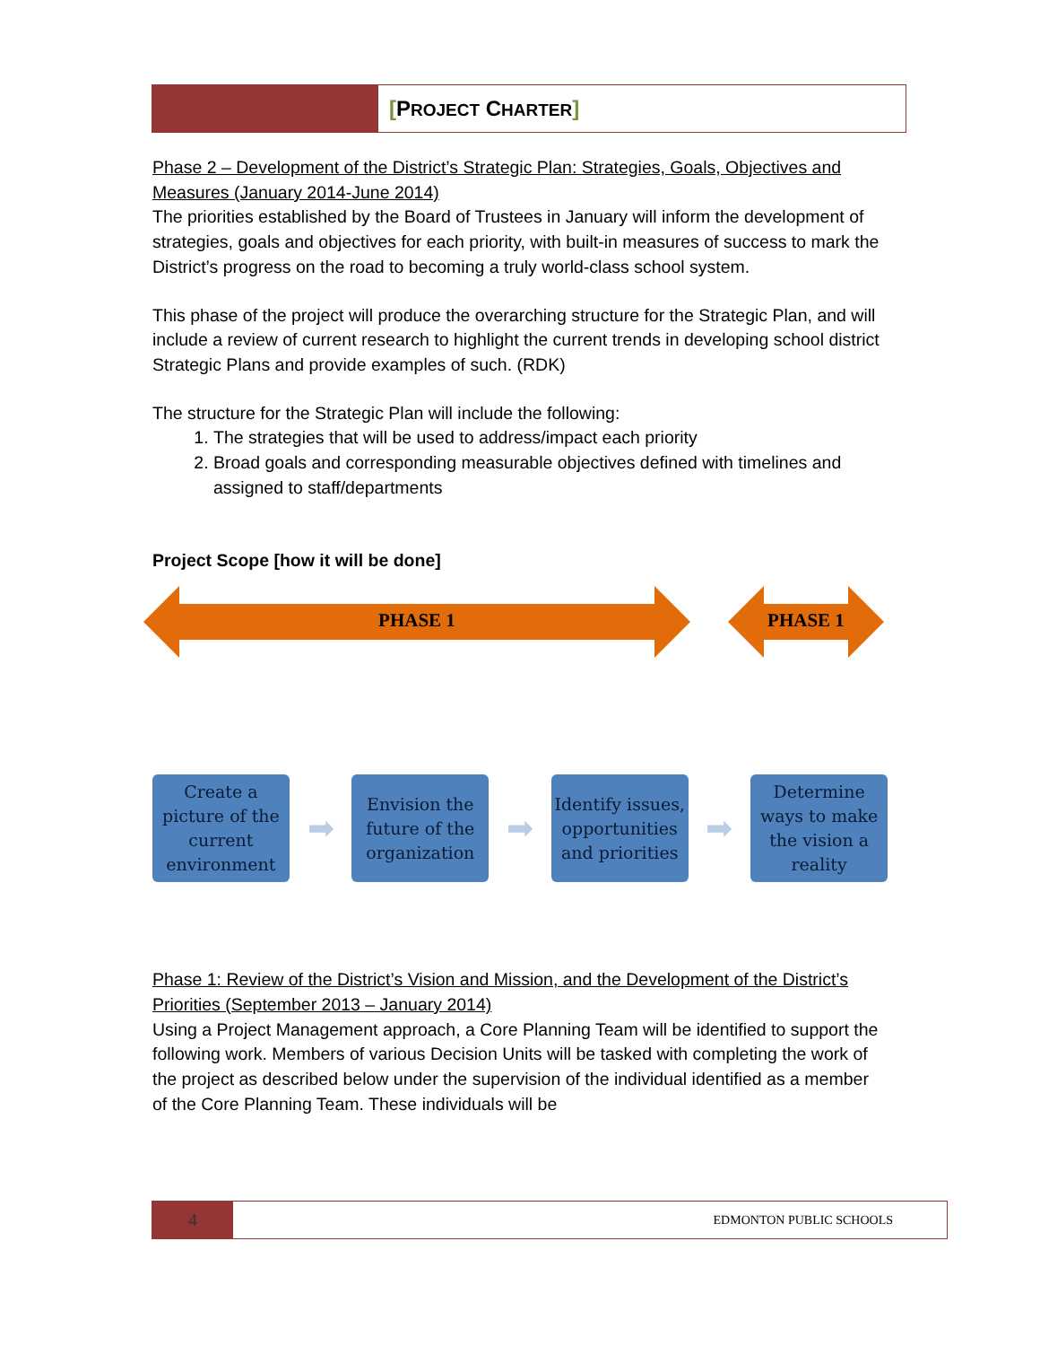[PROJECT CHARTER]
Phase 2 – Development of the District’s Strategic Plan: Strategies, Goals, Objectives and Measures (January 2014-June 2014)
The priorities established by the Board of Trustees in January will inform the development of strategies, goals and objectives for each priority, with built-in measures of success to mark the District’s progress on the road to becoming a truly world-class school system.
This phase of the project will produce the overarching structure for the Strategic Plan, and will include a review of current research to highlight the current trends in developing school district Strategic Plans and provide examples of such. (RDK)
The structure for the Strategic Plan will include the following:
1. The strategies that will be used to address/impact each priority
2. Broad goals and corresponding measurable objectives defined with timelines and assigned to staff/departments
Project Scope [how it will be done]
PHASE 1 PHASE 1
Create a picture of the current environment
➡
Envision the future of the organization
➡
Identify issues, opportunities and priorities
➡
Determine ways to make the vision a reality
Phase 1: Review of the District’s Vision and Mission, and the Development of the District’s Priorities (September 2013 – January 2014)
Using a Project Management approach, a Core Planning Team will be identified to support the following work. Members of various Decision Units will be tasked with completing the work of the project as described below under the supervision of the individual identified as a member of the Core Planning Team. These individuals will be
4
EDMONTON PUBLIC SCHOOLS